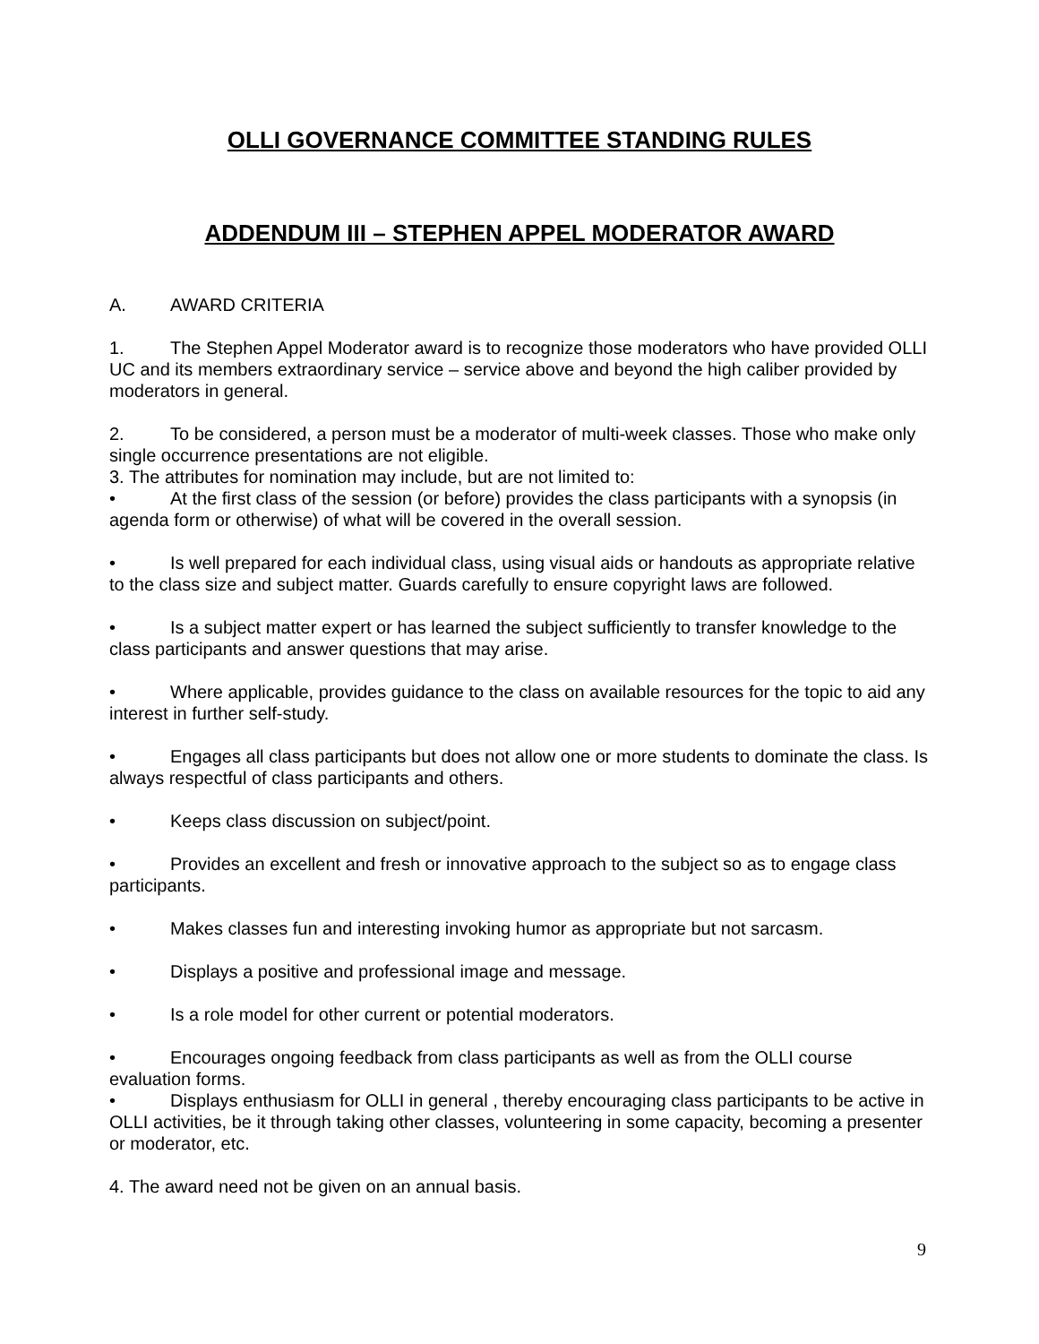OLLI GOVERNANCE COMMITTEE STANDING RULES
ADDENDUM III – STEPHEN APPEL MODERATOR AWARD
A. AWARD CRITERIA
1. The Stephen Appel Moderator award is to recognize those moderators who have provided OLLI UC and its members extraordinary service – service above and beyond the high caliber provided by moderators in general.
2. To be considered, a person must be a moderator of multi-week classes. Those who make only single occurrence presentations are not eligible.
3. The attributes for nomination may include, but are not limited to:
• At the first class of the session (or before) provides the class participants with a synopsis (in agenda form or otherwise) of what will be covered in the overall session.
• Is well prepared for each individual class, using visual aids or handouts as appropriate relative to the class size and subject matter. Guards carefully to ensure copyright laws are followed.
• Is a subject matter expert or has learned the subject sufficiently to transfer knowledge to the class participants and answer questions that may arise.
• Where applicable, provides guidance to the class on available resources for the topic to aid any interest in further self-study.
• Engages all class participants but does not allow one or more students to dominate the class. Is always respectful of class participants and others.
• Keeps class discussion on subject/point.
• Provides an excellent and fresh or innovative approach to the subject so as to engage class participants.
• Makes classes fun and interesting invoking humor as appropriate but not sarcasm.
• Displays a positive and professional image and message.
• Is a role model for other current or potential moderators.
• Encourages ongoing feedback from class participants as well as from the OLLI course evaluation forms.
• Displays enthusiasm for OLLI in general , thereby encouraging class participants to be active in OLLI activities, be it through taking other classes, volunteering in some capacity, becoming a presenter or moderator, etc.
4. The award need not be given on an annual basis.
9